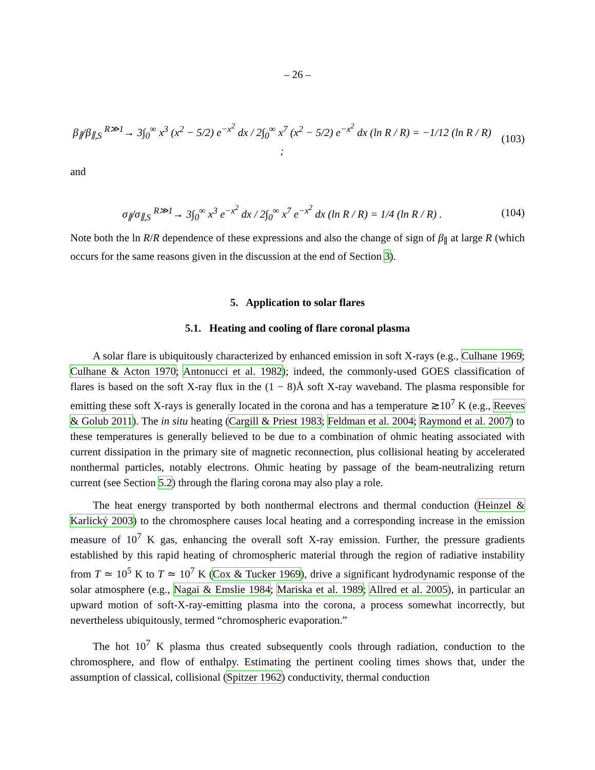– 26 –
β<sub>∥</sub>/β<sub>∥,S</sub> <sup>R≫1</sup>→ 3∫<sub>0</sub><sup>∞</sup> x<sup>3</sup> (x<sup>2</sup> − 5/2) e<sup>−x<sup>2</sup></sup> dx / 2∫<sub>0</sub><sup>∞</sup> x<sup>7</sup> (x<sup>2</sup> − 5/2) e<sup>−x<sup>2</sup></sup> dx (ln R / R) = −1/12 (ln R / R) ;
(103)
and
σ<sub>∥</sub>/σ<sub>∥,S</sub> <sup>R≫1</sup>→ 3∫<sub>0</sub><sup>∞</sup> x<sup>3</sup> e<sup>−x<sup>2</sup></sup> dx / 2∫<sub>0</sub><sup>∞</sup> x<sup>7</sup> e<sup>−x<sup>2</sup></sup> dx (ln R / R) = 1/4 (ln R / R) .
(104)
Note both the ln R/R dependence of these expressions and also the change of sign of β<sub>∥</sub> at large R (which occurs for the same reasons given in the discussion at the end of Section 3).
5. Application to solar flares
5.1. Heating and cooling of flare coronal plasma
A solar flare is ubiquitously characterized by enhanced emission in soft X-rays (e.g., Culhane 1969; Culhane & Acton 1970; Antonucci et al. 1982); indeed, the commonly-used GOES classification of flares is based on the soft X-ray flux in the (1 − 8)Å soft X-ray waveband. The plasma responsible for emitting these soft X-rays is generally located in the corona and has a temperature ≳10<sup>7</sup> K (e.g., Reeves & Golub 2011). The in situ heating (Cargill & Priest 1983; Feldman et al. 2004; Raymond et al. 2007) to these temperatures is generally believed to be due to a combination of ohmic heating associated with current dissipation in the primary site of magnetic reconnection, plus collisional heating by accelerated nonthermal particles, notably electrons. Ohmic heating by passage of the beam-neutralizing return current (see Section 5.2) through the flaring corona may also play a role.
The heat energy transported by both nonthermal electrons and thermal conduction (Heinzel & Karlický 2003) to the chromosphere causes local heating and a corresponding increase in the emission measure of 10<sup>7</sup> K gas, enhancing the overall soft X-ray emission. Further, the pressure gradients established by this rapid heating of chromospheric material through the region of radiative instability from T ≃ 10<sup>5</sup> K to T ≃ 10<sup>7</sup> K (Cox & Tucker 1969), drive a significant hydrodynamic response of the solar atmosphere (e.g., Nagai & Emslie 1984; Mariska et al. 1989; Allred et al. 2005), in particular an upward motion of soft-X-ray-emitting plasma into the corona, a process somewhat incorrectly, but nevertheless ubiquitously, termed “chromospheric evaporation.”
The hot 10<sup>7</sup> K plasma thus created subsequently cools through radiation, conduction to the chromosphere, and flow of enthalpy. Estimating the pertinent cooling times shows that, under the assumption of classical, collisional (Spitzer 1962) conductivity, thermal conduction